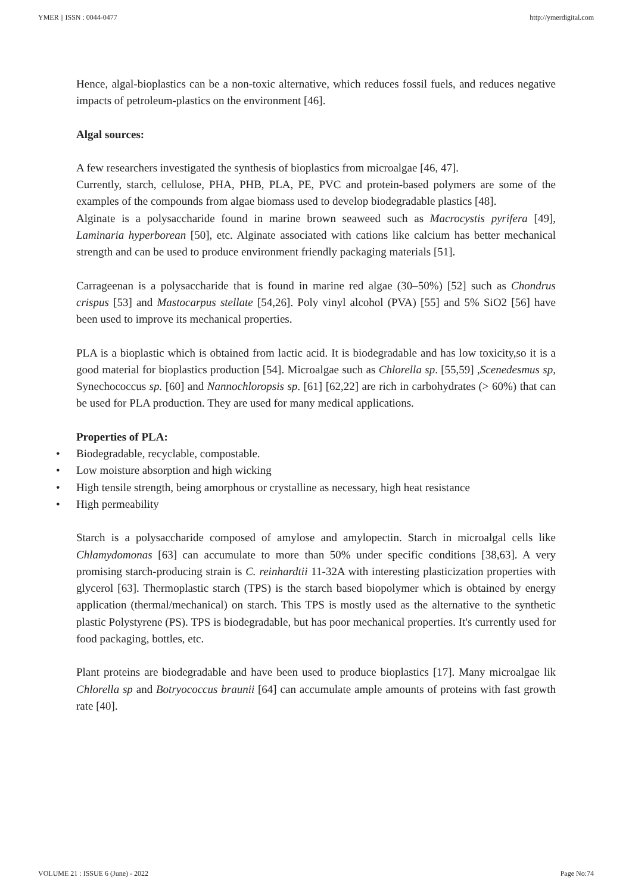YMER || ISSN : 0044-0477 http://ymerdigital.com
Hence, algal-bioplastics can be a non-toxic alternative, which reduces fossil fuels, and reduces negative impacts of petroleum-plastics on the environment [46].
Algal sources:
A few researchers investigated the synthesis of bioplastics from microalgae [46, 47].
Currently, starch, cellulose, PHA, PHB, PLA, PE, PVC and protein-based polymers are some of the examples of the compounds from algae biomass used to develop biodegradable plastics [48].
Alginate is a polysaccharide found in marine brown seaweed such as Macrocystis pyrifera [49], Laminaria hyperborean [50], etc. Alginate associated with cations like calcium has better mechanical strength and can be used to produce environment friendly packaging materials [51].
Carrageenan is a polysaccharide that is found in marine red algae (30–50%) [52] such as Chondrus crispus [53] and Mastocarpus stellate [54,26]. Poly vinyl alcohol (PVA) [55] and 5% SiO2 [56] have been used to improve its mechanical properties.
PLA is a bioplastic which is obtained from lactic acid. It is biodegradable and has low toxicity,so it is a good material for bioplastics production [54]. Microalgae such as Chlorella sp. [55,59] ,Scenedesmus sp, Synechococcus sp. [60] and Nannochloropsis sp. [61] [62,22] are rich in carbohydrates (> 60%) that can be used for PLA production. They are used for many medical applications.
Properties of PLA:
• Biodegradable, recyclable, compostable.
• Low moisture absorption and high wicking
• High tensile strength, being amorphous or crystalline as necessary, high heat resistance
• High permeability
Starch is a polysaccharide composed of amylose and amylopectin. Starch in microalgal cells like Chlamydomonas [63] can accumulate to more than 50% under specific conditions [38,63]. A very promising starch-producing strain is C. reinhardtii 11-32A with interesting plasticization properties with glycerol [63]. Thermoplastic starch (TPS) is the starch based biopolymer which is obtained by energy application (thermal/mechanical) on starch. This TPS is mostly used as the alternative to the synthetic plastic Polystyrene (PS). TPS is biodegradable, but has poor mechanical properties. It's currently used for food packaging, bottles, etc.
Plant proteins are biodegradable and have been used to produce bioplastics [17]. Many microalgae lik Chlorella sp and Botryococcus braunii [64] can accumulate ample amounts of proteins with fast growth rate [40].
VOLUME 21 : ISSUE 6 (June) - 2022 Page No:74